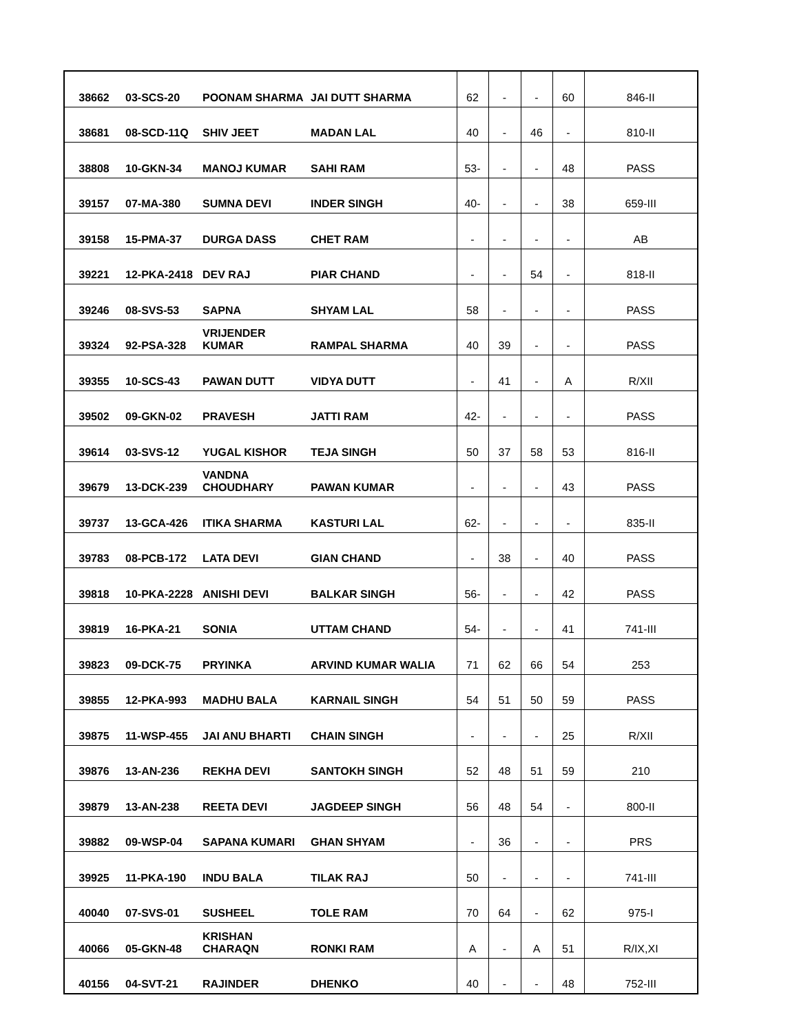| 38662 | 03-SCS-20 | POONAM SHARMA | JAI DUTT SHARMA | 62 | - | - | 60 | 846-II |
| 38681 | 08-SCD-11Q | SHIV JEET | MADAN LAL | 40 | - | 46 | - | 810-II |
| 38808 | 10-GKN-34 | MANOJ KUMAR | SAHI RAM | 53- | - | - | 48 | PASS |
| 39157 | 07-MA-380 | SUMNA DEVI | INDER SINGH | 40- | - | - | 38 | 659-III |
| 39158 | 15-PMA-37 | DURGA DASS | CHET RAM | - | - | - | - | AB |
| 39221 | 12-PKA-2418 | DEV RAJ | PIAR CHAND | - | - | 54 | - | 818-II |
| 39246 | 08-SVS-53 | SAPNA | SHYAM LAL | 58 | - | - | - | PASS |
| 39324 | 92-PSA-328 | VRIJENDER KUMAR | RAMPAL SHARMA | 40 | 39 | - | - | PASS |
| 39355 | 10-SCS-43 | PAWAN DUTT | VIDYA DUTT | - | 41 | - | A | R/XII |
| 39502 | 09-GKN-02 | PRAVESH | JATTI RAM | 42- | - | - | - | PASS |
| 39614 | 03-SVS-12 | YUGAL KISHOR | TEJA SINGH | 50 | 37 | 58 | 53 | 816-II |
| 39679 | 13-DCK-239 | VANDNA CHOUDHARY | PAWAN KUMAR | - | - | - | 43 | PASS |
| 39737 | 13-GCA-426 | ITIKA SHARMA | KASTURI LAL | 62- | - | - | - | 835-II |
| 39783 | 08-PCB-172 | LATA DEVI | GIAN CHAND | - | 38 | - | 40 | PASS |
| 39818 | 10-PKA-2228 | ANISHI DEVI | BALKAR SINGH | 56- | - | - | 42 | PASS |
| 39819 | 16-PKA-21 | SONIA | UTTAM CHAND | 54- | - | - | 41 | 741-III |
| 39823 | 09-DCK-75 | PRYINKA | ARVIND KUMAR WALIA | 71 | 62 | 66 | 54 | 253 |
| 39855 | 12-PKA-993 | MADHU BALA | KARNAIL SINGH | 54 | 51 | 50 | 59 | PASS |
| 39875 | 11-WSP-455 | JAI ANU BHARTI | CHAIN SINGH | - | - | - | 25 | R/XII |
| 39876 | 13-AN-236 | REKHA DEVI | SANTOKH SINGH | 52 | 48 | 51 | 59 | 210 |
| 39879 | 13-AN-238 | REETA DEVI | JAGDEEP SINGH | 56 | 48 | 54 | - | 800-II |
| 39882 | 09-WSP-04 | SAPANA KUMARI | GHAN SHYAM | - | 36 | - | - | PRS |
| 39925 | 11-PKA-190 | INDU BALA | TILAK RAJ | 50 | - | - | - | 741-III |
| 40040 | 07-SVS-01 | SUSHEEL | TOLE RAM | 70 | 64 | - | 62 | 975-I |
| 40066 | 05-GKN-48 | KRISHAN CHARAQN | RONKI RAM | A | - | A | 51 | R/IX,XI |
| 40156 | 04-SVT-21 | RAJINDER | DHENKO | 40 | - | - | 48 | 752-III |